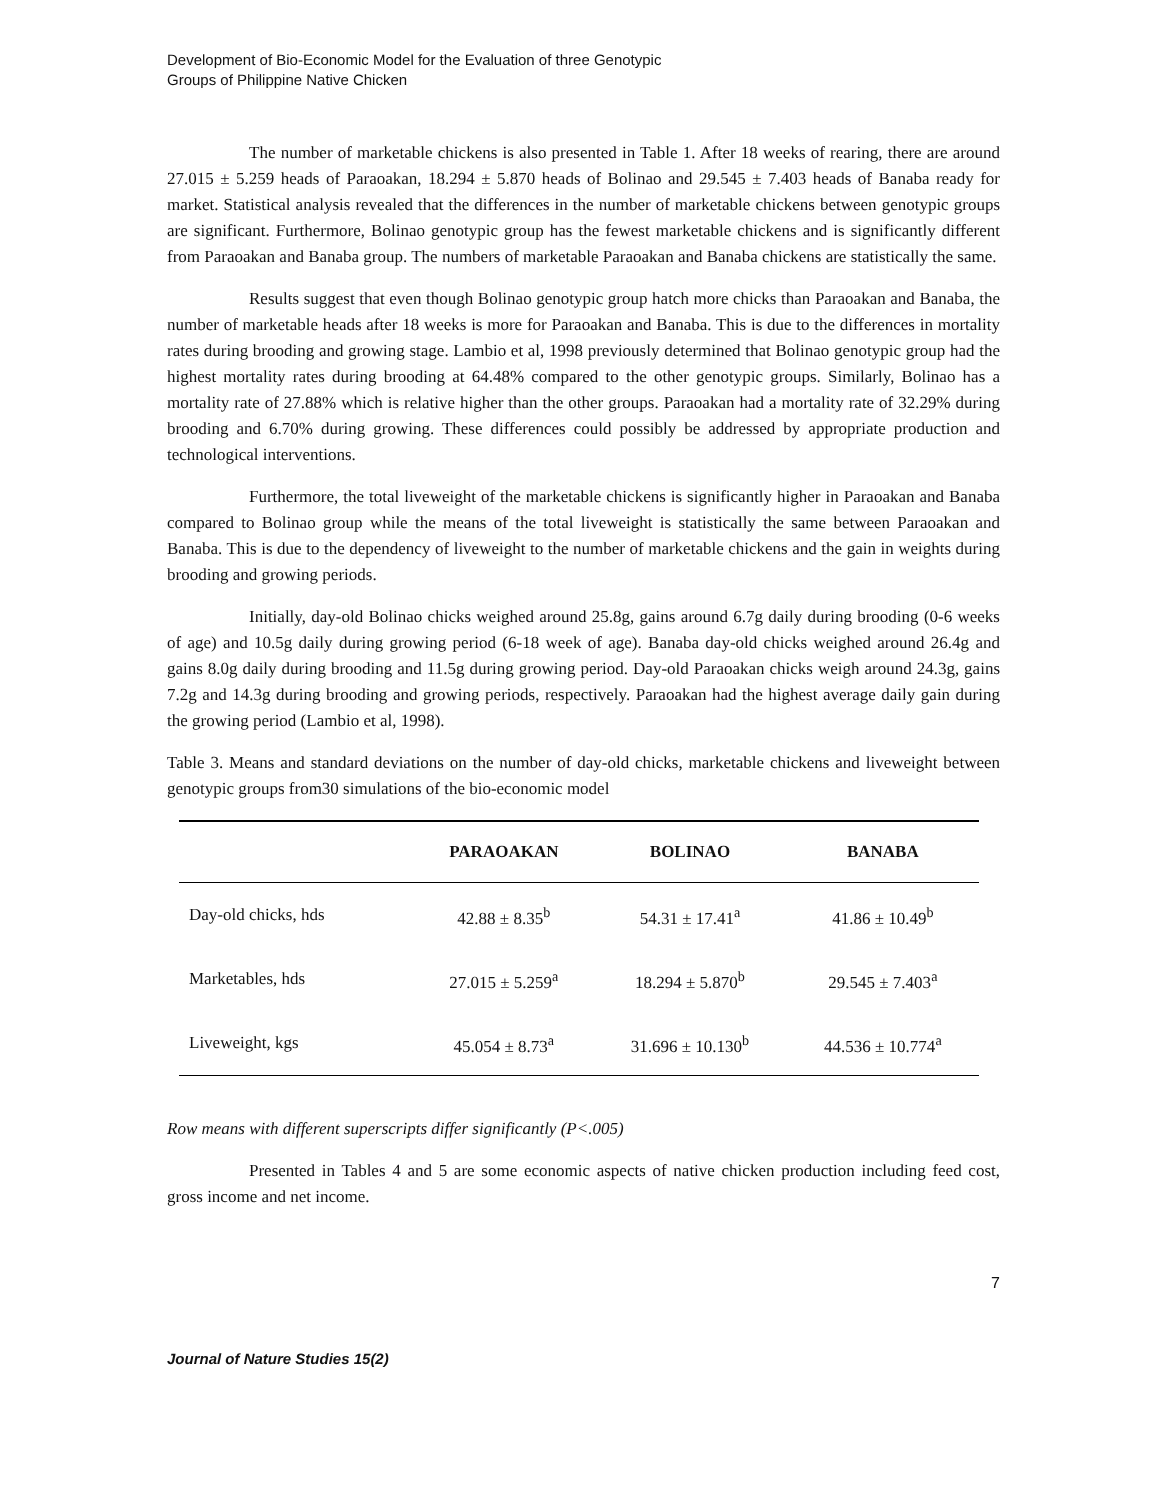Development of Bio-Economic Model for the Evaluation of three Genotypic
Groups of Philippine Native Chicken
The number of marketable chickens is also presented in Table 1. After 18 weeks of rearing, there are around 27.015 ± 5.259 heads of Paraoakan, 18.294 ± 5.870 heads of Bolinao and 29.545 ± 7.403 heads of Banaba ready for market. Statistical analysis revealed that the differences in the number of marketable chickens between genotypic groups are significant. Furthermore, Bolinao genotypic group has the fewest marketable chickens and is significantly different from Paraoakan and Banaba group. The numbers of marketable Paraoakan and Banaba chickens are statistically the same.
Results suggest that even though Bolinao genotypic group hatch more chicks than Paraoakan and Banaba, the number of marketable heads after 18 weeks is more for Paraoakan and Banaba. This is due to the differences in mortality rates during brooding and growing stage. Lambio et al, 1998 previously determined that Bolinao genotypic group had the highest mortality rates during brooding at 64.48% compared to the other genotypic groups. Similarly, Bolinao has a mortality rate of 27.88% which is relative higher than the other groups. Paraoakan had a mortality rate of 32.29% during brooding and 6.70% during growing. These differences could possibly be addressed by appropriate production and technological interventions.
Furthermore, the total liveweight of the marketable chickens is significantly higher in Paraoakan and Banaba compared to Bolinao group while the means of the total liveweight is statistically the same between Paraoakan and Banaba. This is due to the dependency of liveweight to the number of marketable chickens and the gain in weights during brooding and growing periods.
Initially, day-old Bolinao chicks weighed around 25.8g, gains around 6.7g daily during brooding (0-6 weeks of age) and 10.5g daily during growing period (6-18 week of age). Banaba day-old chicks weighed around 26.4g and gains 8.0g daily during brooding and 11.5g during growing period. Day-old Paraoakan chicks weigh around 24.3g, gains 7.2g and 14.3g during brooding and growing periods, respectively. Paraoakan had the highest average daily gain during the growing period (Lambio et al, 1998).
Table 3. Means and standard deviations on the number of day-old chicks, marketable chickens and liveweight between genotypic groups from30 simulations of the bio-economic model
| | PARAOAKAN | BOLINAO | BANABA |
| --- | --- | --- | --- |
| Day-old chicks, hds | 42.88 ± 8.35<sup>b</sup> | 54.31 ± 17.41<sup>a</sup> | 41.86 ± 10.49<sup>b</sup> |
| Marketables, hds | 27.015 ± 5.259<sup>a</sup> | 18.294 ± 5.870<sup>b</sup> | 29.545 ± 7.403<sup>a</sup> |
| Liveweight, kgs | 45.054 ± 8.73<sup>a</sup> | 31.696 ± 10.130<sup>b</sup> | 44.536 ± 10.774<sup>a</sup> |
Row means with different superscripts differ significantly (P<.005)
Presented in Tables 4 and 5 are some economic aspects of native chicken production including feed cost, gross income and net income.
7
Journal of Nature Studies 15(2)